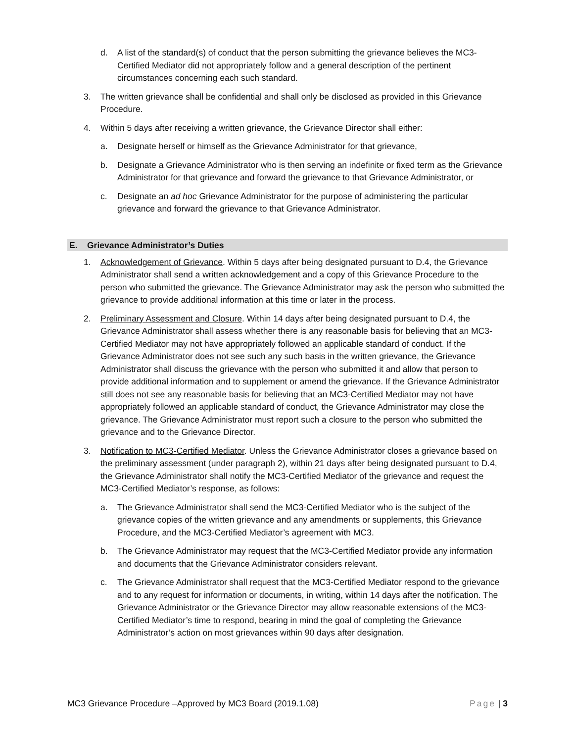d. A list of the standard(s) of conduct that the person submitting the grievance believes the MC3-Certified Mediator did not appropriately follow and a general description of the pertinent circumstances concerning each such standard.
3. The written grievance shall be confidential and shall only be disclosed as provided in this Grievance Procedure.
4. Within 5 days after receiving a written grievance, the Grievance Director shall either:
a. Designate herself or himself as the Grievance Administrator for that grievance,
b. Designate a Grievance Administrator who is then serving an indefinite or fixed term as the Grievance Administrator for that grievance and forward the grievance to that Grievance Administrator, or
c. Designate an ad hoc Grievance Administrator for the purpose of administering the particular grievance and forward the grievance to that Grievance Administrator.
E. Grievance Administrator’s Duties
1. Acknowledgement of Grievance. Within 5 days after being designated pursuant to D.4, the Grievance Administrator shall send a written acknowledgement and a copy of this Grievance Procedure to the person who submitted the grievance. The Grievance Administrator may ask the person who submitted the grievance to provide additional information at this time or later in the process.
2. Preliminary Assessment and Closure. Within 14 days after being designated pursuant to D.4, the Grievance Administrator shall assess whether there is any reasonable basis for believing that an MC3-Certified Mediator may not have appropriately followed an applicable standard of conduct. If the Grievance Administrator does not see such any such basis in the written grievance, the Grievance Administrator shall discuss the grievance with the person who submitted it and allow that person to provide additional information and to supplement or amend the grievance. If the Grievance Administrator still does not see any reasonable basis for believing that an MC3-Certified Mediator may not have appropriately followed an applicable standard of conduct, the Grievance Administrator may close the grievance. The Grievance Administrator must report such a closure to the person who submitted the grievance and to the Grievance Director.
3. Notification to MC3-Certified Mediator. Unless the Grievance Administrator closes a grievance based on the preliminary assessment (under paragraph 2), within 21 days after being designated pursuant to D.4, the Grievance Administrator shall notify the MC3-Certified Mediator of the grievance and request the MC3-Certified Mediator’s response, as follows:
a. The Grievance Administrator shall send the MC3-Certified Mediator who is the subject of the grievance copies of the written grievance and any amendments or supplements, this Grievance Procedure, and the MC3-Certified Mediator’s agreement with MC3.
b. The Grievance Administrator may request that the MC3-Certified Mediator provide any information and documents that the Grievance Administrator considers relevant.
c. The Grievance Administrator shall request that the MC3-Certified Mediator respond to the grievance and to any request for information or documents, in writing, within 14 days after the notification. The Grievance Administrator or the Grievance Director may allow reasonable extensions of the MC3-Certified Mediator’s time to respond, bearing in mind the goal of completing the Grievance Administrator’s action on most grievances within 90 days after designation.
MC3 Grievance Procedure –Approved by MC3 Board (2019.1.08) Page | 3